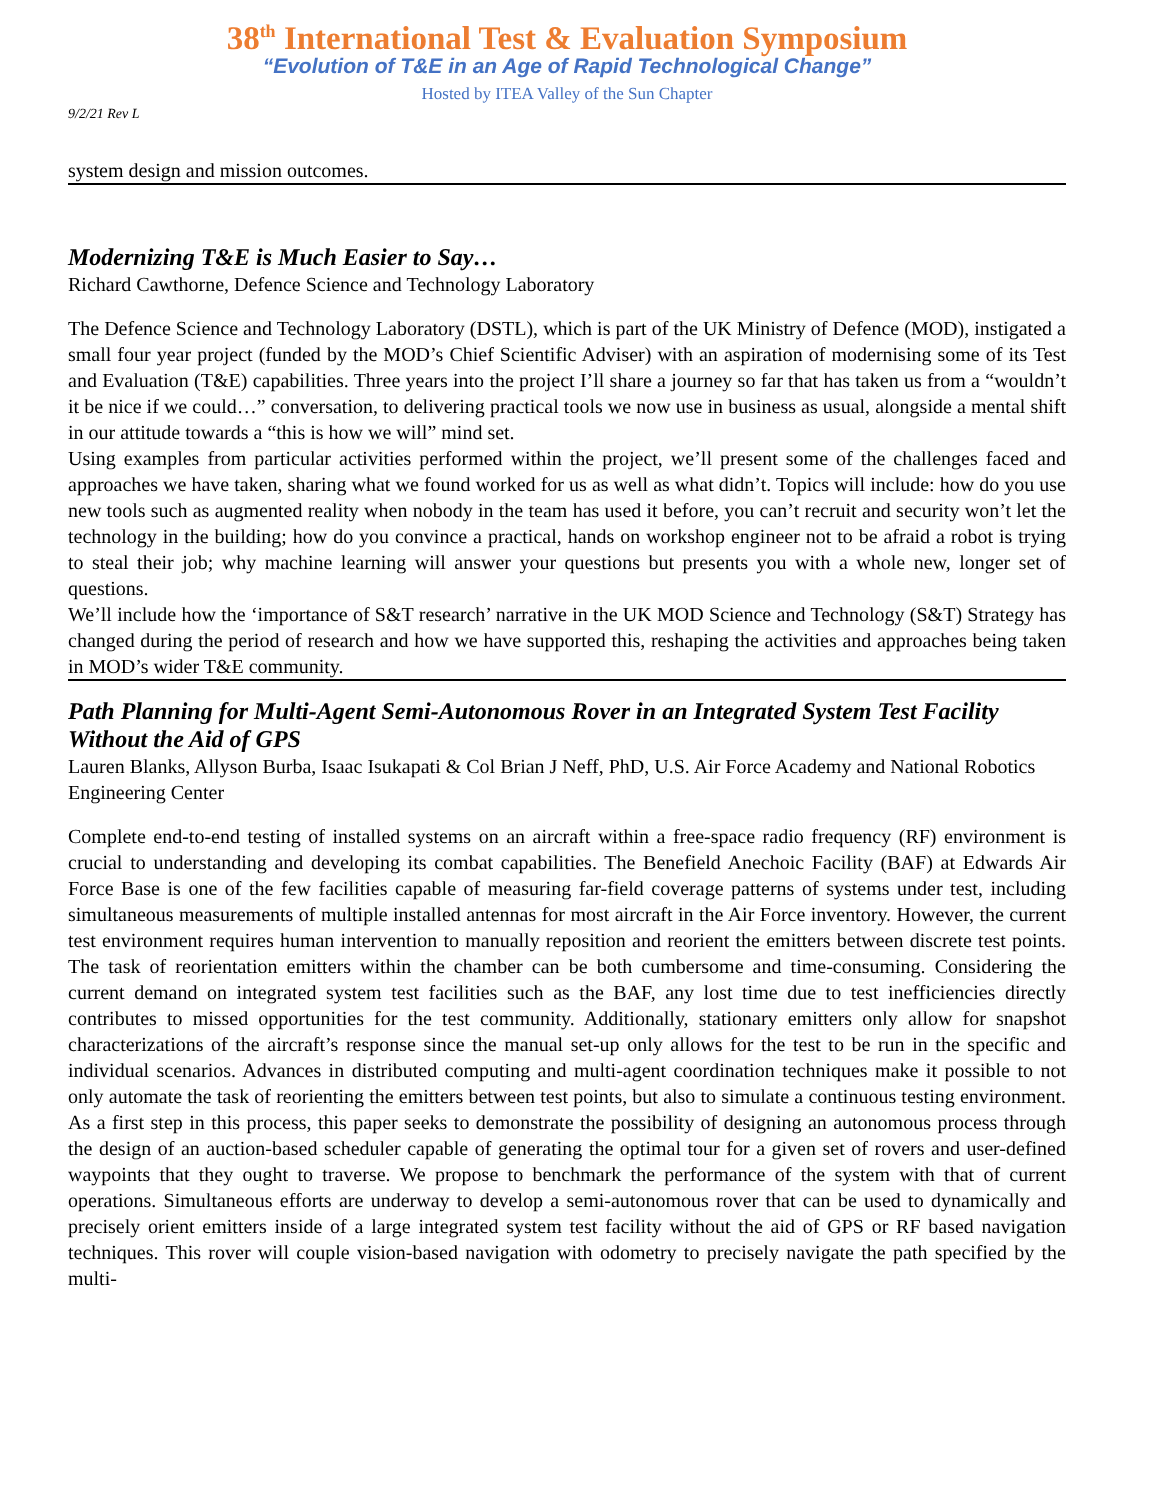38<sup>th</sup> International Test & Evaluation Symposium
“Evolution of T&E in an Age of Rapid Technological Change”
Hosted by ITEA Valley of the Sun Chapter
9/2/21 Rev L
system design and mission outcomes.
Modernizing T&E is Much Easier to Say…
Richard Cawthorne, Defence Science and Technology Laboratory
The Defence Science and Technology Laboratory (DSTL), which is part of the UK Ministry of Defence (MOD), instigated a small four year project (funded by the MOD’s Chief Scientific Adviser) with an aspiration of modernising some of its Test and Evaluation (T&E) capabilities. Three years into the project I’ll share a journey so far that has taken us from a “wouldn’t it be nice if we could…” conversation, to delivering practical tools we now use in business as usual, alongside a mental shift in our attitude towards a “this is how we will” mind set.
Using examples from particular activities performed within the project, we’ll present some of the challenges faced and approaches we have taken, sharing what we found worked for us as well as what didn’t. Topics will include: how do you use new tools such as augmented reality when nobody in the team has used it before, you can’t recruit and security won’t let the technology in the building; how do you convince a practical, hands on workshop engineer not to be afraid a robot is trying to steal their job; why machine learning will answer your questions but presents you with a whole new, longer set of questions.
We’ll include how the ‘importance of S&T research’ narrative in the UK MOD Science and Technology (S&T) Strategy has changed during the period of research and how we have supported this, reshaping the activities and approaches being taken in MOD’s wider T&E community.
Path Planning for Multi-Agent Semi-Autonomous Rover in an Integrated System Test Facility Without the Aid of GPS
Lauren Blanks, Allyson Burba, Isaac Isukapati & Col Brian J Neff, PhD, U.S. Air Force Academy and National Robotics Engineering Center
Complete end-to-end testing of installed systems on an aircraft within a free-space radio frequency (RF) environment is crucial to understanding and developing its combat capabilities. The Benefield Anechoic Facility (BAF) at Edwards Air Force Base is one of the few facilities capable of measuring far-field coverage patterns of systems under test, including simultaneous measurements of multiple installed antennas for most aircraft in the Air Force inventory. However, the current test environment requires human intervention to manually reposition and reorient the emitters between discrete test points. The task of reorientation emitters within the chamber can be both cumbersome and time-consuming. Considering the current demand on integrated system test facilities such as the BAF, any lost time due to test inefficiencies directly contributes to missed opportunities for the test community. Additionally, stationary emitters only allow for snapshot characterizations of the aircraft’s response since the manual set-up only allows for the test to be run in the specific and individual scenarios. Advances in distributed computing and multi-agent coordination techniques make it possible to not only automate the task of reorienting the emitters between test points, but also to simulate a continuous testing environment. As a first step in this process, this paper seeks to demonstrate the possibility of designing an autonomous process through the design of an auction-based scheduler capable of generating the optimal tour for a given set of rovers and user-defined waypoints that they ought to traverse. We propose to benchmark the performance of the system with that of current operations. Simultaneous efforts are underway to develop a semi-autonomous rover that can be used to dynamically and precisely orient emitters inside of a large integrated system test facility without the aid of GPS or RF based navigation techniques. This rover will couple vision-based navigation with odometry to precisely navigate the path specified by the multi-